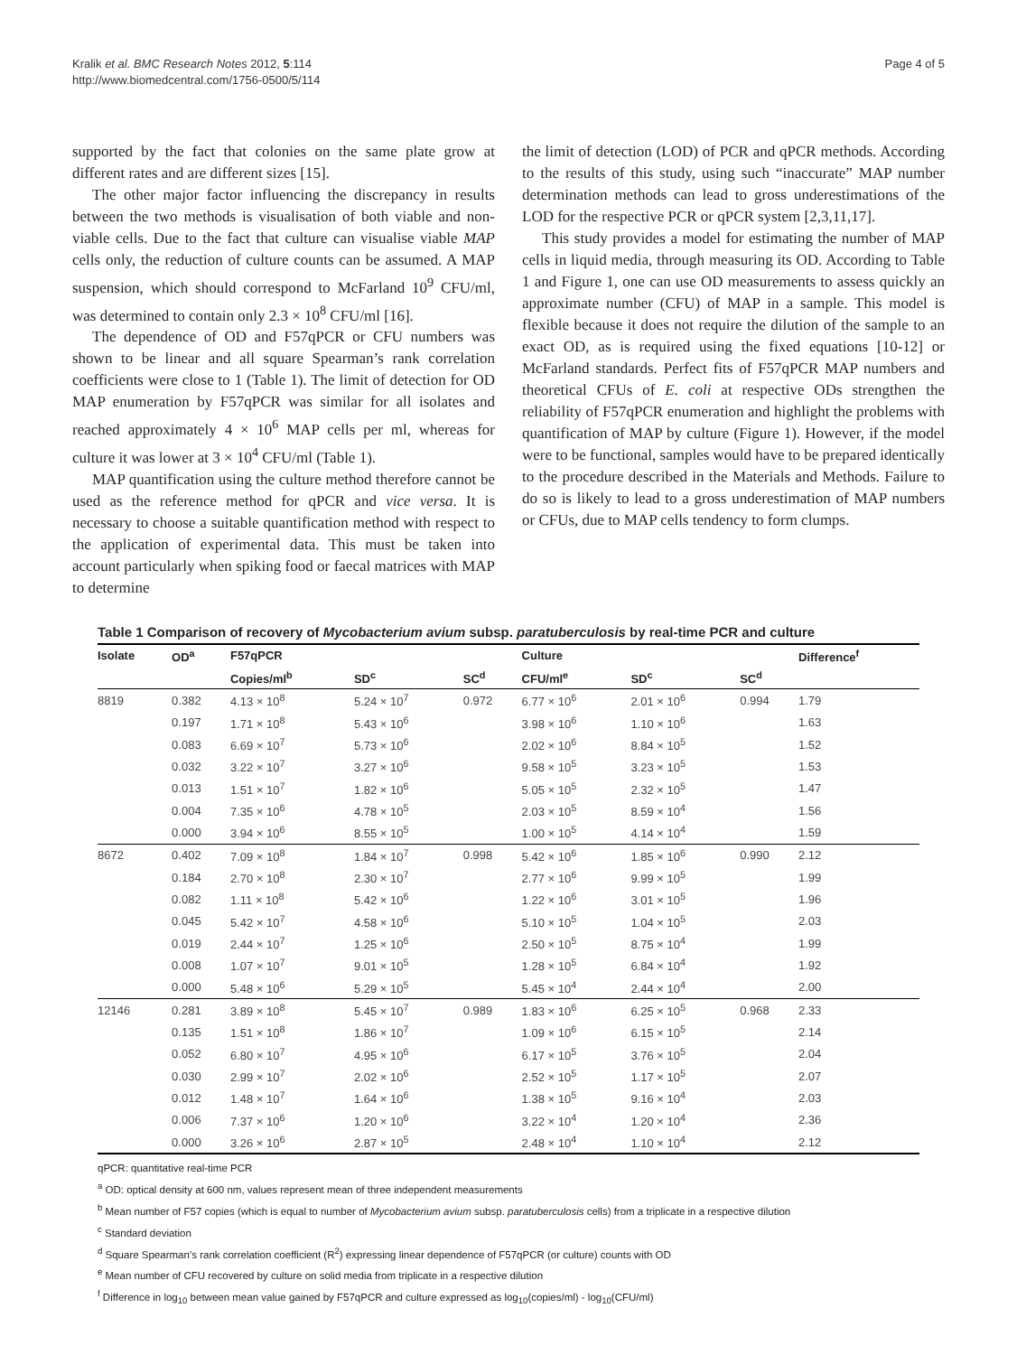Kralik et al. BMC Research Notes 2012, 5:114
http://www.biomedcentral.com/1756-0500/5/114
Page 4 of 5
supported by the fact that colonies on the same plate grow at different rates and are different sizes [15].
The other major factor influencing the discrepancy in results between the two methods is visualisation of both viable and non-viable cells. Due to the fact that culture can visualise viable MAP cells only, the reduction of culture counts can be assumed. A MAP suspension, which should correspond to McFarland 10<sup>9</sup> CFU/ml, was determined to contain only 2.3 × 10<sup>8</sup> CFU/ml [16].
The dependence of OD and F57qPCR or CFU numbers was shown to be linear and all square Spearman’s rank correlation coefficients were close to 1 (Table 1). The limit of detection for OD MAP enumeration by F57qPCR was similar for all isolates and reached approximately 4 × 10<sup>6</sup> MAP cells per ml, whereas for culture it was lower at 3 × 10<sup>4</sup> CFU/ml (Table 1).
MAP quantification using the culture method therefore cannot be used as the reference method for qPCR and vice versa. It is necessary to choose a suitable quantification method with respect to the application of experimental data. This must be taken into account particularly when spiking food or faecal matrices with MAP to determine
the limit of detection (LOD) of PCR and qPCR methods. According to the results of this study, using such “inaccurate” MAP number determination methods can lead to gross underestimations of the LOD for the respective PCR or qPCR system [2,3,11,17].
This study provides a model for estimating the number of MAP cells in liquid media, through measuring its OD. According to Table 1 and Figure 1, one can use OD measurements to assess quickly an approximate number (CFU) of MAP in a sample. This model is flexible because it does not require the dilution of the sample to an exact OD, as is required using the fixed equations [10-12] or McFarland standards. Perfect fits of F57qPCR MAP numbers and theoretical CFUs of E. coli at respective ODs strengthen the reliability of F57qPCR enumeration and highlight the problems with quantification of MAP by culture (Figure 1). However, if the model were to be functional, samples would have to be prepared identically to the procedure described in the Materials and Methods. Failure to do so is likely to lead to a gross underestimation of MAP numbers or CFUs, due to MAP cells tendency to form clumps.
Table 1 Comparison of recovery of Mycobacterium avium subsp. paratuberculosis by real-time PCR and culture
| Isolate | OD<sup>a</sup> | F57qPCR | | | Culture | | | Difference<sup>f</sup> |
| --- | --- | --- | --- | --- | --- | --- | --- | --- |
| | | Copies/ml<sup>b</sup> | SD<sup>c</sup> | SC<sup>d</sup> | CFU/ml<sup>e</sup> | SD<sup>c</sup> | SC<sup>d</sup> | |
| 8819 | 0.382 | 4.13 × 10<sup>8</sup> | 5.24 × 10<sup>7</sup> | 0.972 | 6.77 × 10<sup>6</sup> | 2.01 × 10<sup>6</sup> | 0.994 | 1.79 |
| | 0.197 | 1.71 × 10<sup>8</sup> | 5.43 × 10<sup>6</sup> | | 3.98 × 10<sup>6</sup> | 1.10 × 10<sup>6</sup> | | 1.63 |
| | 0.083 | 6.69 × 10<sup>7</sup> | 5.73 × 10<sup>6</sup> | | 2.02 × 10<sup>6</sup> | 8.84 × 10<sup>5</sup> | | 1.52 |
| | 0.032 | 3.22 × 10<sup>7</sup> | 3.27 × 10<sup>6</sup> | | 9.58 × 10<sup>5</sup> | 3.23 × 10<sup>5</sup> | | 1.53 |
| | 0.013 | 1.51 × 10<sup>7</sup> | 1.82 × 10<sup>6</sup> | | 5.05 × 10<sup>5</sup> | 2.32 × 10<sup>5</sup> | | 1.47 |
| | 0.004 | 7.35 × 10<sup>6</sup> | 4.78 × 10<sup>5</sup> | | 2.03 × 10<sup>5</sup> | 8.59 × 10<sup>4</sup> | | 1.56 |
| | 0.000 | 3.94 × 10<sup>6</sup> | 8.55 × 10<sup>5</sup> | | 1.00 × 10<sup>5</sup> | 4.14 × 10<sup>4</sup> | | 1.59 |
| 8672 | 0.402 | 7.09 × 10<sup>8</sup> | 1.84 × 10<sup>7</sup> | 0.998 | 5.42 × 10<sup>6</sup> | 1.85 × 10<sup>6</sup> | 0.990 | 2.12 |
| | 0.184 | 2.70 × 10<sup>8</sup> | 2.30 × 10<sup>7</sup> | | 2.77 × 10<sup>6</sup> | 9.99 × 10<sup>5</sup> | | 1.99 |
| | 0.082 | 1.11 × 10<sup>8</sup> | 5.42 × 10<sup>6</sup> | | 1.22 × 10<sup>6</sup> | 3.01 × 10<sup>5</sup> | | 1.96 |
| | 0.045 | 5.42 × 10<sup>7</sup> | 4.58 × 10<sup>6</sup> | | 5.10 × 10<sup>5</sup> | 1.04 × 10<sup>5</sup> | | 2.03 |
| | 0.019 | 2.44 × 10<sup>7</sup> | 1.25 × 10<sup>6</sup> | | 2.50 × 10<sup>5</sup> | 8.75 × 10<sup>4</sup> | | 1.99 |
| | 0.008 | 1.07 × 10<sup>7</sup> | 9.01 × 10<sup>5</sup> | | 1.28 × 10<sup>5</sup> | 6.84 × 10<sup>4</sup> | | 1.92 |
| | 0.000 | 5.48 × 10<sup>6</sup> | 5.29 × 10<sup>5</sup> | | 5.45 × 10<sup>4</sup> | 2.44 × 10<sup>4</sup> | | 2.00 |
| 12146 | 0.281 | 3.89 × 10<sup>8</sup> | 5.45 × 10<sup>7</sup> | 0.989 | 1.83 × 10<sup>6</sup> | 6.25 × 10<sup>5</sup> | 0.968 | 2.33 |
| | 0.135 | 1.51 × 10<sup>8</sup> | 1.86 × 10<sup>7</sup> | | 1.09 × 10<sup>6</sup> | 6.15 × 10<sup>5</sup> | | 2.14 |
| | 0.052 | 6.80 × 10<sup>7</sup> | 4.95 × 10<sup>6</sup> | | 6.17 × 10<sup>5</sup> | 3.76 × 10<sup>5</sup> | | 2.04 |
| | 0.030 | 2.99 × 10<sup>7</sup> | 2.02 × 10<sup>6</sup> | | 2.52 × 10<sup>5</sup> | 1.17 × 10<sup>5</sup> | | 2.07 |
| | 0.012 | 1.48 × 10<sup>7</sup> | 1.64 × 10<sup>6</sup> | | 1.38 × 10<sup>5</sup> | 9.16 × 10<sup>4</sup> | | 2.03 |
| | 0.006 | 7.37 × 10<sup>6</sup> | 1.20 × 10<sup>6</sup> | | 3.22 × 10<sup>4</sup> | 1.20 × 10<sup>4</sup> | | 2.36 |
| | 0.000 | 3.26 × 10<sup>6</sup> | 2.87 × 10<sup>5</sup> | | 2.48 × 10<sup>4</sup> | 1.10 × 10<sup>4</sup> | | 2.12 |
qPCR: quantitative real-time PCR
<sup>a</sup> OD: optical density at 600 nm, values represent mean of three independent measurements
<sup>b</sup> Mean number of F57 copies (which is equal to number of Mycobacterium avium subsp. paratuberculosis cells) from a triplicate in a respective dilution
<sup>c</sup> Standard deviation
<sup>d</sup> Square Spearman’s rank correlation coefficient (R<sup>2</sup>) expressing linear dependence of F57qPCR (or culture) counts with OD
<sup>e</sup> Mean number of CFU recovered by culture on solid media from triplicate in a respective dilution
<sup>f</sup> Difference in log<sub>10</sub> between mean value gained by F57qPCR and culture expressed as log<sub>10</sub>(copies/ml) - log<sub>10</sub>(CFU/ml)